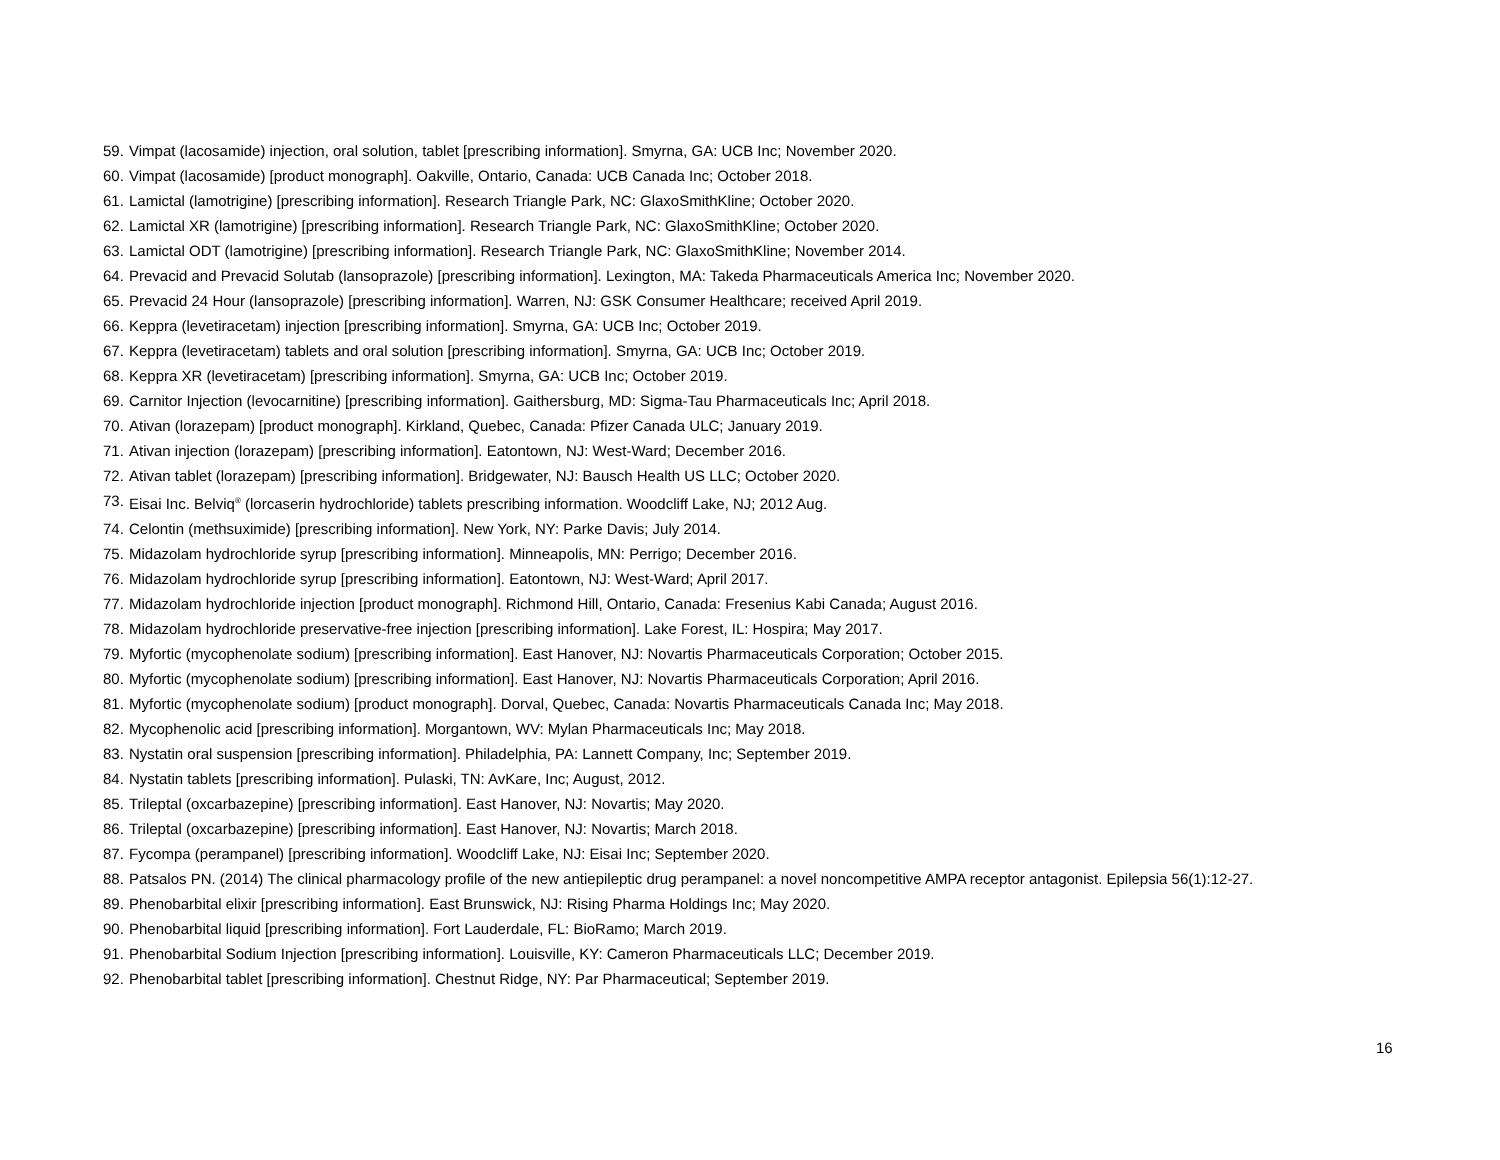59. Vimpat (lacosamide) injection, oral solution, tablet [prescribing information]. Smyrna, GA: UCB Inc; November 2020.
60. Vimpat (lacosamide) [product monograph]. Oakville, Ontario, Canada: UCB Canada Inc; October 2018.
61. Lamictal (lamotrigine) [prescribing information]. Research Triangle Park, NC: GlaxoSmithKline; October 2020.
62. Lamictal XR (lamotrigine) [prescribing information]. Research Triangle Park, NC: GlaxoSmithKline; October 2020.
63. Lamictal ODT (lamotrigine) [prescribing information]. Research Triangle Park, NC: GlaxoSmithKline; November 2014.
64. Prevacid and Prevacid Solutab (lansoprazole) [prescribing information]. Lexington, MA: Takeda Pharmaceuticals America Inc; November 2020.
65. Prevacid 24 Hour (lansoprazole) [prescribing information]. Warren, NJ: GSK Consumer Healthcare; received April 2019.
66. Keppra (levetiracetam) injection [prescribing information]. Smyrna, GA: UCB Inc; October 2019.
67. Keppra (levetiracetam) tablets and oral solution [prescribing information]. Smyrna, GA: UCB Inc; October 2019.
68. Keppra XR (levetiracetam) [prescribing information]. Smyrna, GA: UCB Inc; October 2019.
69. Carnitor Injection (levocarnitine) [prescribing information]. Gaithersburg, MD: Sigma-Tau Pharmaceuticals Inc; April 2018.
70. Ativan (lorazepam) [product monograph]. Kirkland, Quebec, Canada: Pfizer Canada ULC; January 2019.
71. Ativan injection (lorazepam) [prescribing information]. Eatontown, NJ: West-Ward; December 2016.
72. Ativan tablet (lorazepam) [prescribing information]. Bridgewater, NJ: Bausch Health US LLC; October 2020.
73. Eisai Inc. Belviq<sup>®</sup> (lorcaserin hydrochloride) tablets prescribing information. Woodcliff Lake, NJ; 2012 Aug.
74. Celontin (methsuximide) [prescribing information]. New York, NY: Parke Davis; July 2014.
75. Midazolam hydrochloride syrup [prescribing information]. Minneapolis, MN: Perrigo; December 2016.
76. Midazolam hydrochloride syrup [prescribing information]. Eatontown, NJ: West-Ward; April 2017.
77. Midazolam hydrochloride injection [product monograph]. Richmond Hill, Ontario, Canada: Fresenius Kabi Canada; August 2016.
78. Midazolam hydrochloride preservative-free injection [prescribing information]. Lake Forest, IL: Hospira; May 2017.
79. Myfortic (mycophenolate sodium) [prescribing information]. East Hanover, NJ: Novartis Pharmaceuticals Corporation; October 2015.
80. Myfortic (mycophenolate sodium) [prescribing information]. East Hanover, NJ: Novartis Pharmaceuticals Corporation; April 2016.
81. Myfortic (mycophenolate sodium) [product monograph]. Dorval, Quebec, Canada: Novartis Pharmaceuticals Canada Inc; May 2018.
82. Mycophenolic acid [prescribing information]. Morgantown, WV: Mylan Pharmaceuticals Inc; May 2018.
83. Nystatin oral suspension [prescribing information]. Philadelphia, PA: Lannett Company, Inc; September 2019.
84. Nystatin tablets [prescribing information]. Pulaski, TN: AvKare, Inc; August, 2012.
85. Trileptal (oxcarbazepine) [prescribing information]. East Hanover, NJ: Novartis; May 2020.
86. Trileptal (oxcarbazepine) [prescribing information]. East Hanover, NJ: Novartis; March 2018.
87. Fycompa (perampanel) [prescribing information]. Woodcliff Lake, NJ: Eisai Inc; September 2020.
88. Patsalos PN. (2014) The clinical pharmacology profile of the new antiepileptic drug perampanel: a novel noncompetitive AMPA receptor antagonist. Epilepsia 56(1):12-27.
89. Phenobarbital elixir [prescribing information]. East Brunswick, NJ: Rising Pharma Holdings Inc; May 2020.
90. Phenobarbital liquid [prescribing information]. Fort Lauderdale, FL: BioRamo; March 2019.
91. Phenobarbital Sodium Injection [prescribing information]. Louisville, KY: Cameron Pharmaceuticals LLC; December 2019.
92. Phenobarbital tablet [prescribing information]. Chestnut Ridge, NY: Par Pharmaceutical; September 2019.
16